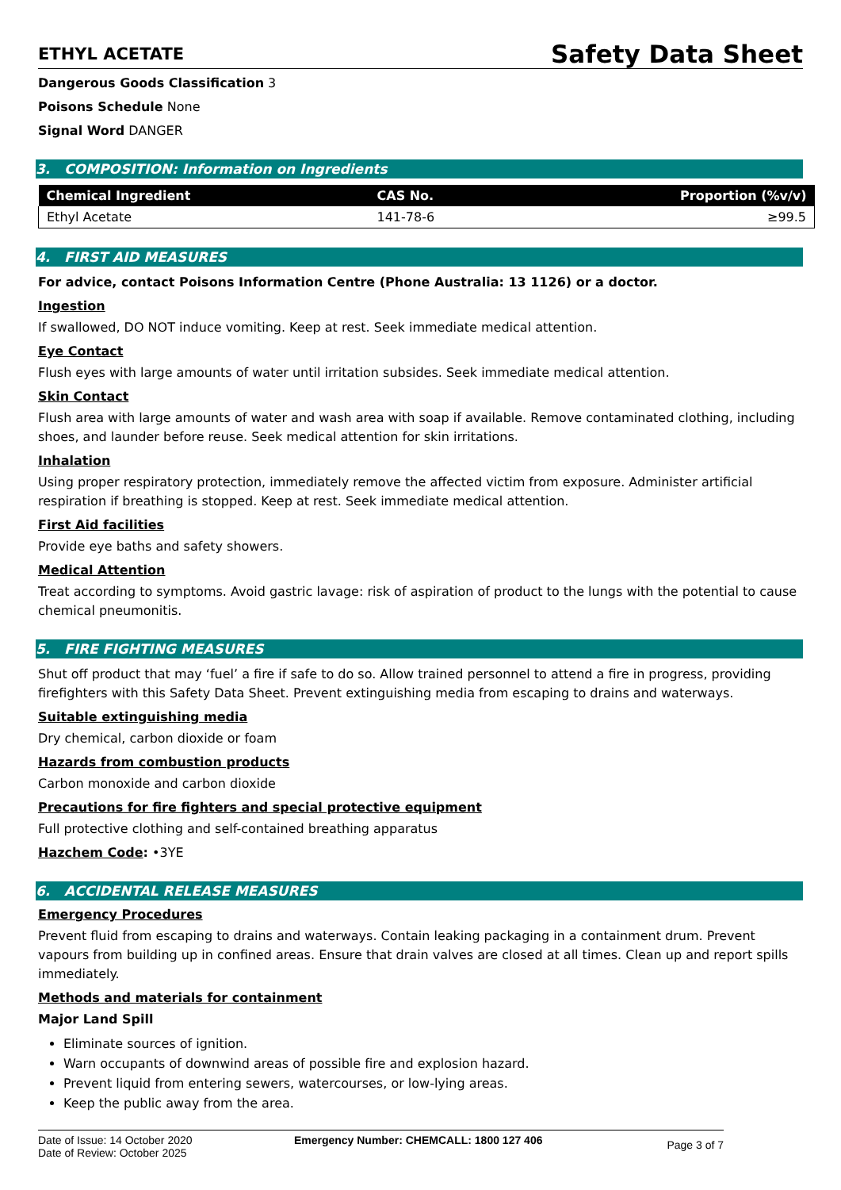ETHYL ACETATE
Safety Data Sheet
Dangerous Goods Classification 3
Poisons Schedule None
Signal Word DANGER
3. COMPOSITION: Information on Ingredients
| Chemical Ingredient | CAS No. | Proportion (%v/v) |
| --- | --- | --- |
| Ethyl Acetate | 141-78-6 | ≥99.5 |
4. FIRST AID MEASURES
For advice, contact Poisons Information Centre (Phone Australia: 13 1126) or a doctor.
Ingestion
If swallowed, DO NOT induce vomiting. Keep at rest. Seek immediate medical attention.
Eye Contact
Flush eyes with large amounts of water until irritation subsides. Seek immediate medical attention.
Skin Contact
Flush area with large amounts of water and wash area with soap if available. Remove contaminated clothing, including shoes, and launder before reuse. Seek medical attention for skin irritations.
Inhalation
Using proper respiratory protection, immediately remove the affected victim from exposure. Administer artificial respiration if breathing is stopped. Keep at rest. Seek immediate medical attention.
First Aid facilities
Provide eye baths and safety showers.
Medical Attention
Treat according to symptoms. Avoid gastric lavage: risk of aspiration of product to the lungs with the potential to cause chemical pneumonitis.
5. FIRE FIGHTING MEASURES
Shut off product that may ‘fuel’ a fire if safe to do so. Allow trained personnel to attend a fire in progress, providing firefighters with this Safety Data Sheet. Prevent extinguishing media from escaping to drains and waterways.
Suitable extinguishing media
Dry chemical, carbon dioxide or foam
Hazards from combustion products
Carbon monoxide and carbon dioxide
Precautions for fire fighters and special protective equipment
Full protective clothing and self-contained breathing apparatus
Hazchem Code: •3YE
6. ACCIDENTAL RELEASE MEASURES
Emergency Procedures
Prevent fluid from escaping to drains and waterways. Contain leaking packaging in a containment drum. Prevent vapours from building up in confined areas. Ensure that drain valves are closed at all times. Clean up and report spills immediately.
Methods and materials for containment
Major Land Spill
Eliminate sources of ignition.
Warn occupants of downwind areas of possible fire and explosion hazard.
Prevent liquid from entering sewers, watercourses, or low-lying areas.
Keep the public away from the area.
Date of Issue: 14 October 2020
Date of Review: October 2025
Emergency Number: CHEMCALL: 1800 127 406
Page 3 of 7